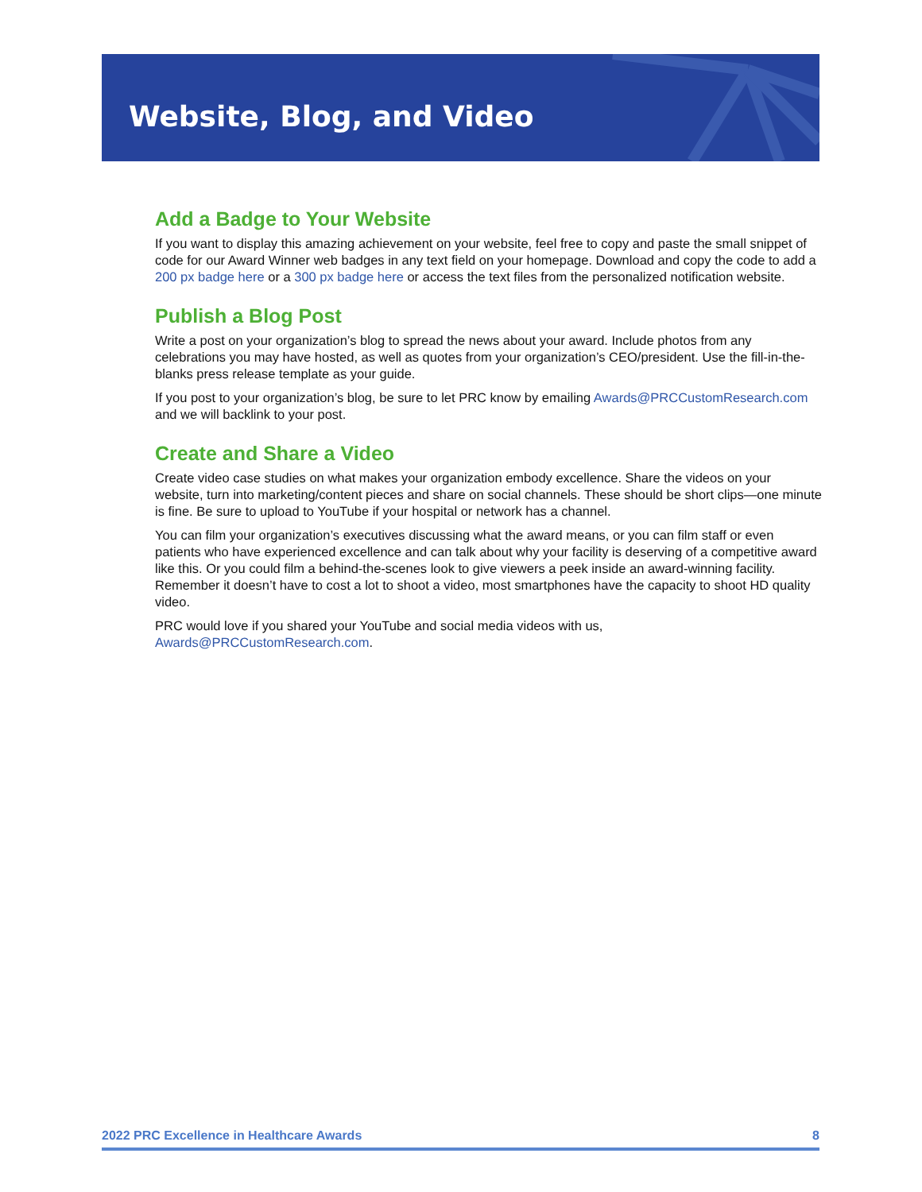Website, Blog, and Video
Add a Badge to Your Website
If you want to display this amazing achievement on your website, feel free to copy and paste the small snippet of code for our Award Winner web badges in any text field on your homepage. Download and copy the code to add a 200 px badge here or a 300 px badge here or access the text files from the personalized notification website.
Publish a Blog Post
Write a post on your organization’s blog to spread the news about your award. Include photos from any celebrations you may have hosted, as well as quotes from your organization’s CEO/president. Use the fill-in-the-blanks press release template as your guide.
If you post to your organization’s blog, be sure to let PRC know by emailing Awards@PRCCustomResearch.com and we will backlink to your post.
Create and Share a Video
Create video case studies on what makes your organization embody excellence. Share the videos on your website, turn into marketing/content pieces and share on social channels. These should be short clips—one minute is fine. Be sure to upload to YouTube if your hospital or network has a channel.
You can film your organization’s executives discussing what the award means, or you can film staff or even patients who have experienced excellence and can talk about why your facility is deserving of a competitive award like this. Or you could film a behind-the-scenes look to give viewers a peek inside an award-winning facility. Remember it doesn’t have to cost a lot to shoot a video, most smartphones have the capacity to shoot HD quality video.
PRC would love if you shared your YouTube and social media videos with us, Awards@PRCCustomResearch.com.
2022 PRC Excellence in Healthcare Awards 8